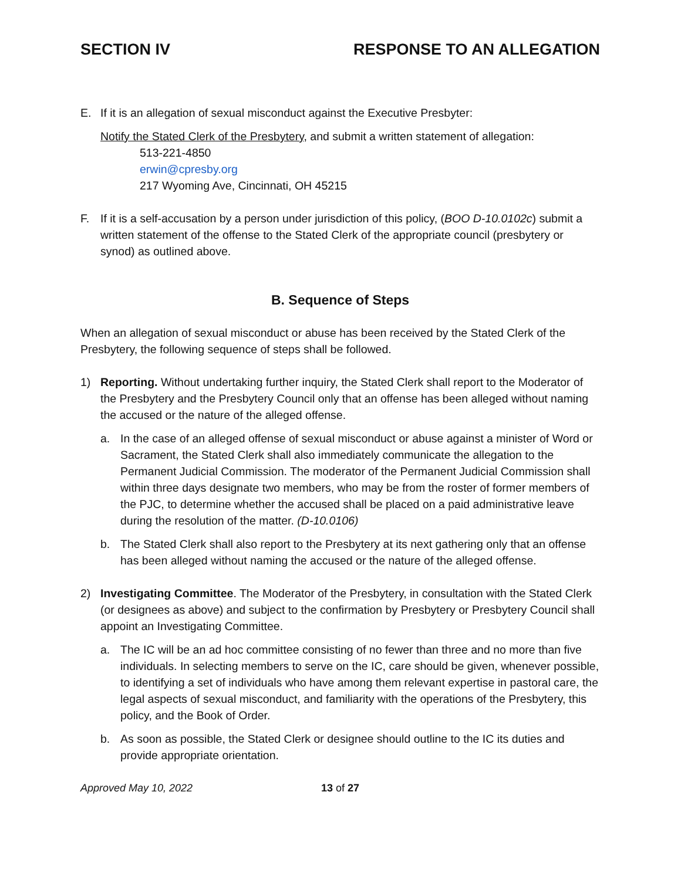SECTION IV RESPONSE TO AN ALLEGATION
E. If it is an allegation of sexual misconduct against the Executive Presbyter:
Notify the Stated Clerk of the Presbytery, and submit a written statement of allegation:
513-221-4850
erwin@cpresby.org
217 Wyoming Ave, Cincinnati, OH 45215
F. If it is a self-accusation by a person under jurisdiction of this policy, (BOO D-10.0102c) submit a written statement of the offense to the Stated Clerk of the appropriate council (presbytery or synod) as outlined above.
B. Sequence of Steps
When an allegation of sexual misconduct or abuse has been received by the Stated Clerk of the Presbytery, the following sequence of steps shall be followed.
1) Reporting. Without undertaking further inquiry, the Stated Clerk shall report to the Moderator of the Presbytery and the Presbytery Council only that an offense has been alleged without naming the accused or the nature of the alleged offense.
a. In the case of an alleged offense of sexual misconduct or abuse against a minister of Word or Sacrament, the Stated Clerk shall also immediately communicate the allegation to the Permanent Judicial Commission. The moderator of the Permanent Judicial Commission shall within three days designate two members, who may be from the roster of former members of the PJC, to determine whether the accused shall be placed on a paid administrative leave during the resolution of the matter. (D-10.0106)
b. The Stated Clerk shall also report to the Presbytery at its next gathering only that an offense has been alleged without naming the accused or the nature of the alleged offense.
2) Investigating Committee. The Moderator of the Presbytery, in consultation with the Stated Clerk (or designees as above) and subject to the confirmation by Presbytery or Presbytery Council shall appoint an Investigating Committee.
a. The IC will be an ad hoc committee consisting of no fewer than three and no more than five individuals. In selecting members to serve on the IC, care should be given, whenever possible, to identifying a set of individuals who have among them relevant expertise in pastoral care, the legal aspects of sexual misconduct, and familiarity with the operations of the Presbytery, this policy, and the Book of Order.
b. As soon as possible, the Stated Clerk or designee should outline to the IC its duties and provide appropriate orientation.
Approved May 10, 2022 13 of 27